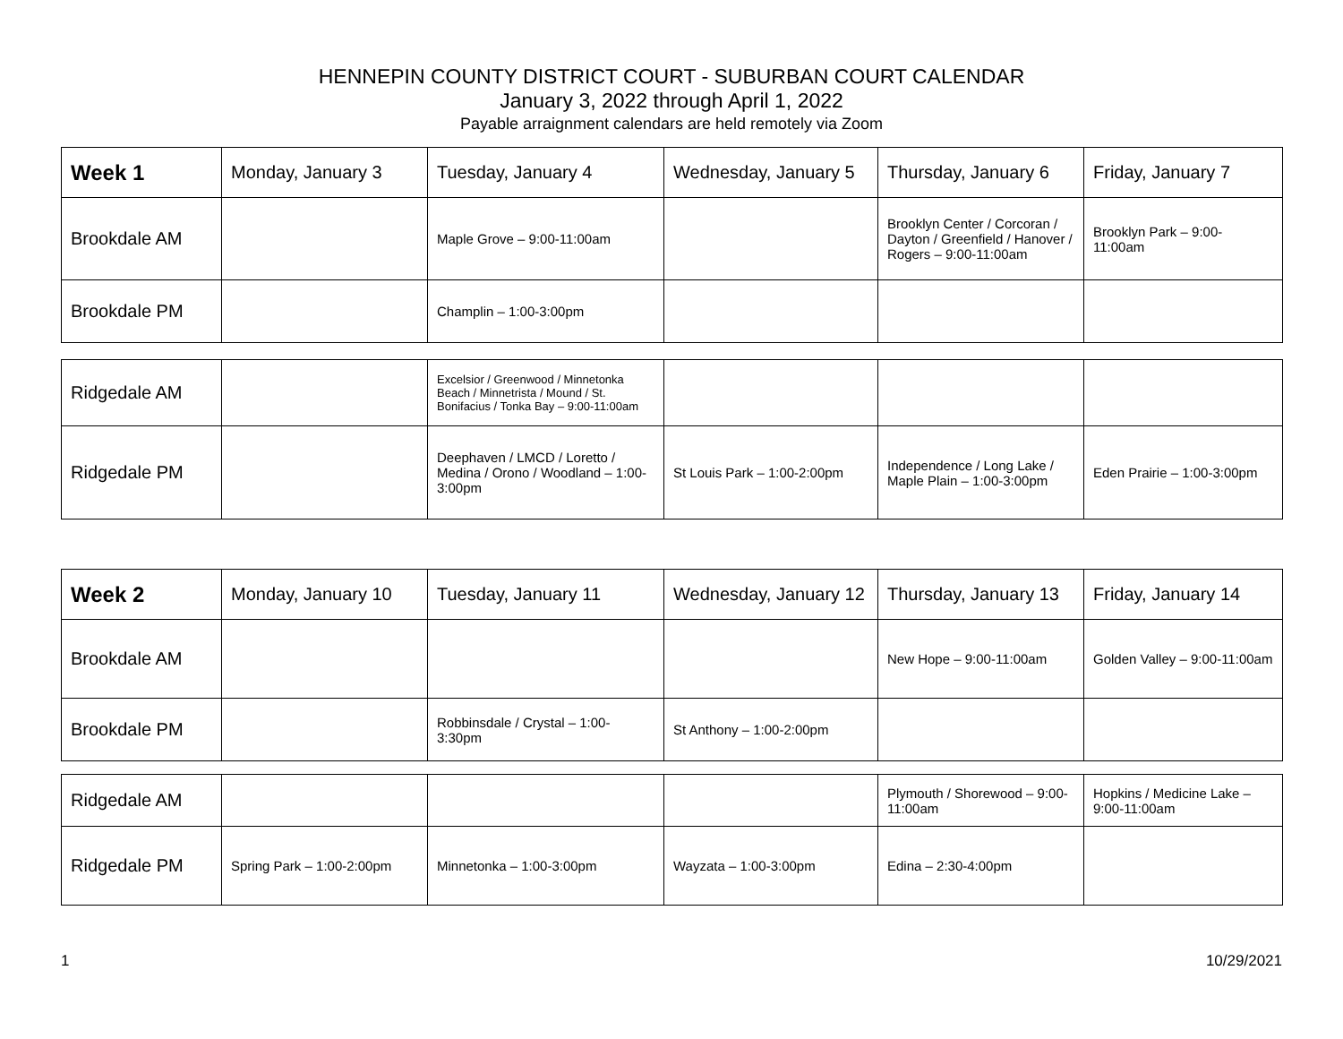HENNEPIN COUNTY DISTRICT COURT - SUBURBAN COURT CALENDAR
January 3, 2022 through April 1, 2022
Payable arraignment calendars are held remotely via Zoom
| Week 1 | Monday, January 3 | Tuesday, January 4 | Wednesday, January 5 | Thursday, January 6 | Friday, January 7 |
| Brookdale AM | | Maple Grove – 9:00-11:00am | | Brooklyn Center / Corcoran / Dayton / Greenfield / Hanover / Rogers – 9:00-11:00am | Brooklyn Park – 9:00-11:00am |
| Brookdale PM | | Champlin – 1:00-3:00pm | | | |
| Ridgedale AM | | Excelsior / Greenwood / Minnetonka Beach / Minnetrista / Mound / St. Bonifacius / Tonka Bay – 9:00-11:00am | | | |
| Ridgedale PM | | Deephaven / LMCD / Loretto / Medina / Orono / Woodland – 1:00-3:00pm | St Louis Park – 1:00-2:00pm | Independence / Long Lake / Maple Plain – 1:00-3:00pm | Eden Prairie – 1:00-3:00pm |
| Week 2 | Monday, January 10 | Tuesday, January 11 | Wednesday, January 12 | Thursday, January 13 | Friday, January 14 |
| Brookdale AM | | | | New Hope – 9:00-11:00am | Golden Valley – 9:00-11:00am |
| Brookdale PM | | Robbinsdale / Crystal – 1:00-3:30pm | St Anthony – 1:00-2:00pm | | |
| Ridgedale AM | | | | Plymouth / Shorewood – 9:00-11:00am | Hopkins / Medicine Lake – 9:00-11:00am |
| Ridgedale PM | Spring Park – 1:00-2:00pm | Minnetonka – 1:00-3:00pm | Wayzata – 1:00-3:00pm | Edina – 2:30-4:00pm | |
1 10/29/2021